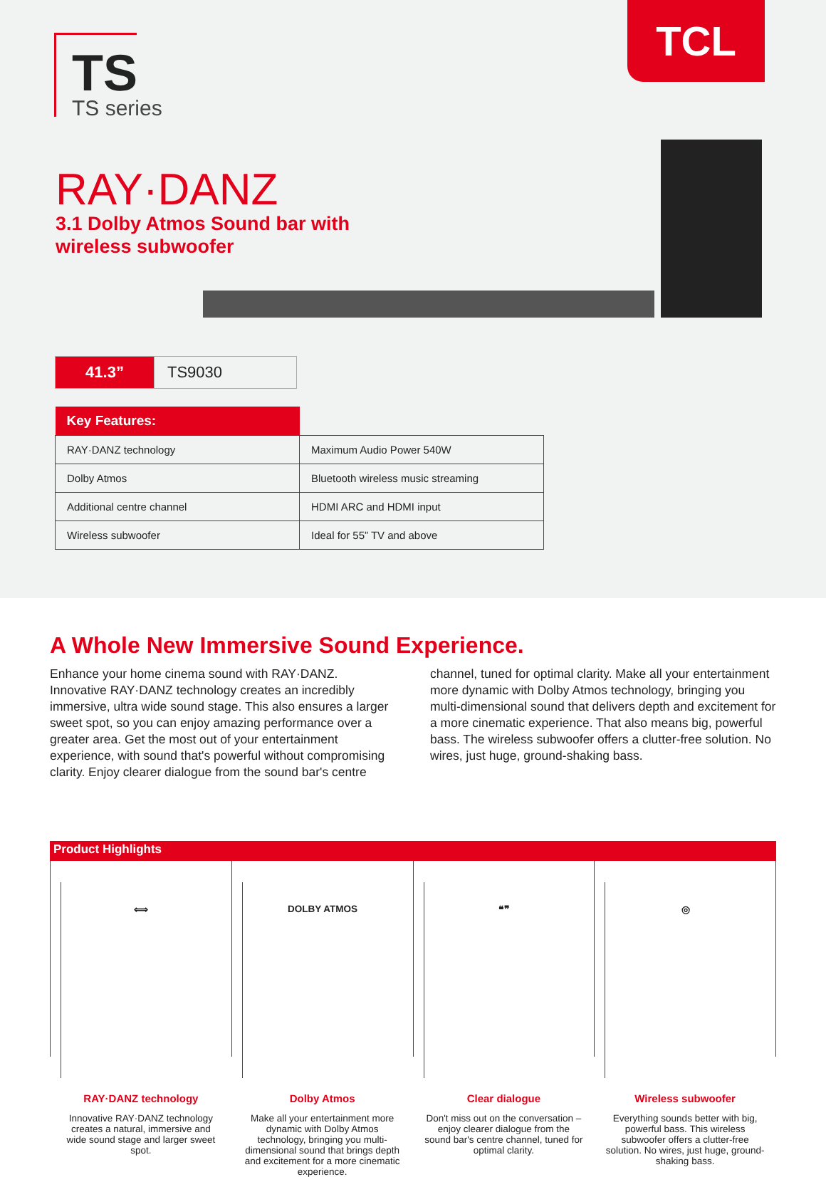TS
TS series
TCL
RAY·DANZ
3.1 Dolby Atmos Sound bar with
wireless subwoofer
| 41.3” | TS9030 |
| Key Features: | |
| --- | --- |
| RAY·DANZ technology | Maximum Audio Power 540W |
| Dolby Atmos | Bluetooth wireless music streaming |
| Additional centre channel | HDMI ARC and HDMI input |
| Wireless subwoofer | Ideal for 55” TV and above |
A Whole New Immersive Sound Experience.
Enhance your home cinema sound with RAY·DANZ. Innovative RAY·DANZ technology creates an incredibly immersive, ultra wide sound stage. This also ensures a larger sweet spot, so you can enjoy amazing performance over a greater area. Get the most out of your entertainment experience, with sound that's powerful without compromising clarity. Enjoy clearer dialogue from the sound bar's centre channel, tuned for optimal clarity. Make all your entertainment more dynamic with Dolby Atmos technology, bringing you multi-dimensional sound that delivers depth and excitement for a more cinematic experience. That also means big, powerful bass. The wireless subwoofer offers a clutter-free solution. No wires, just huge, ground-shaking bass.
Product Highlights
⟺
RAY·DANZ technology
Innovative RAY·DANZ technology creates a natural, immersive and wide sound stage and larger sweet spot.
DOLBY ATMOS
Dolby Atmos
Make all your entertainment more dynamic with Dolby Atmos technology, bringing you multi-dimensional sound that brings depth and excitement for a more cinematic experience.
❝❞
Clear dialogue
Don't miss out on the conversation – enjoy clearer dialogue from the sound bar's centre channel, tuned for optimal clarity.
◎
Wireless subwoofer
Everything sounds better with big, powerful bass. This wireless subwoofer offers a clutter-free solution. No wires, just huge, ground-shaking bass.